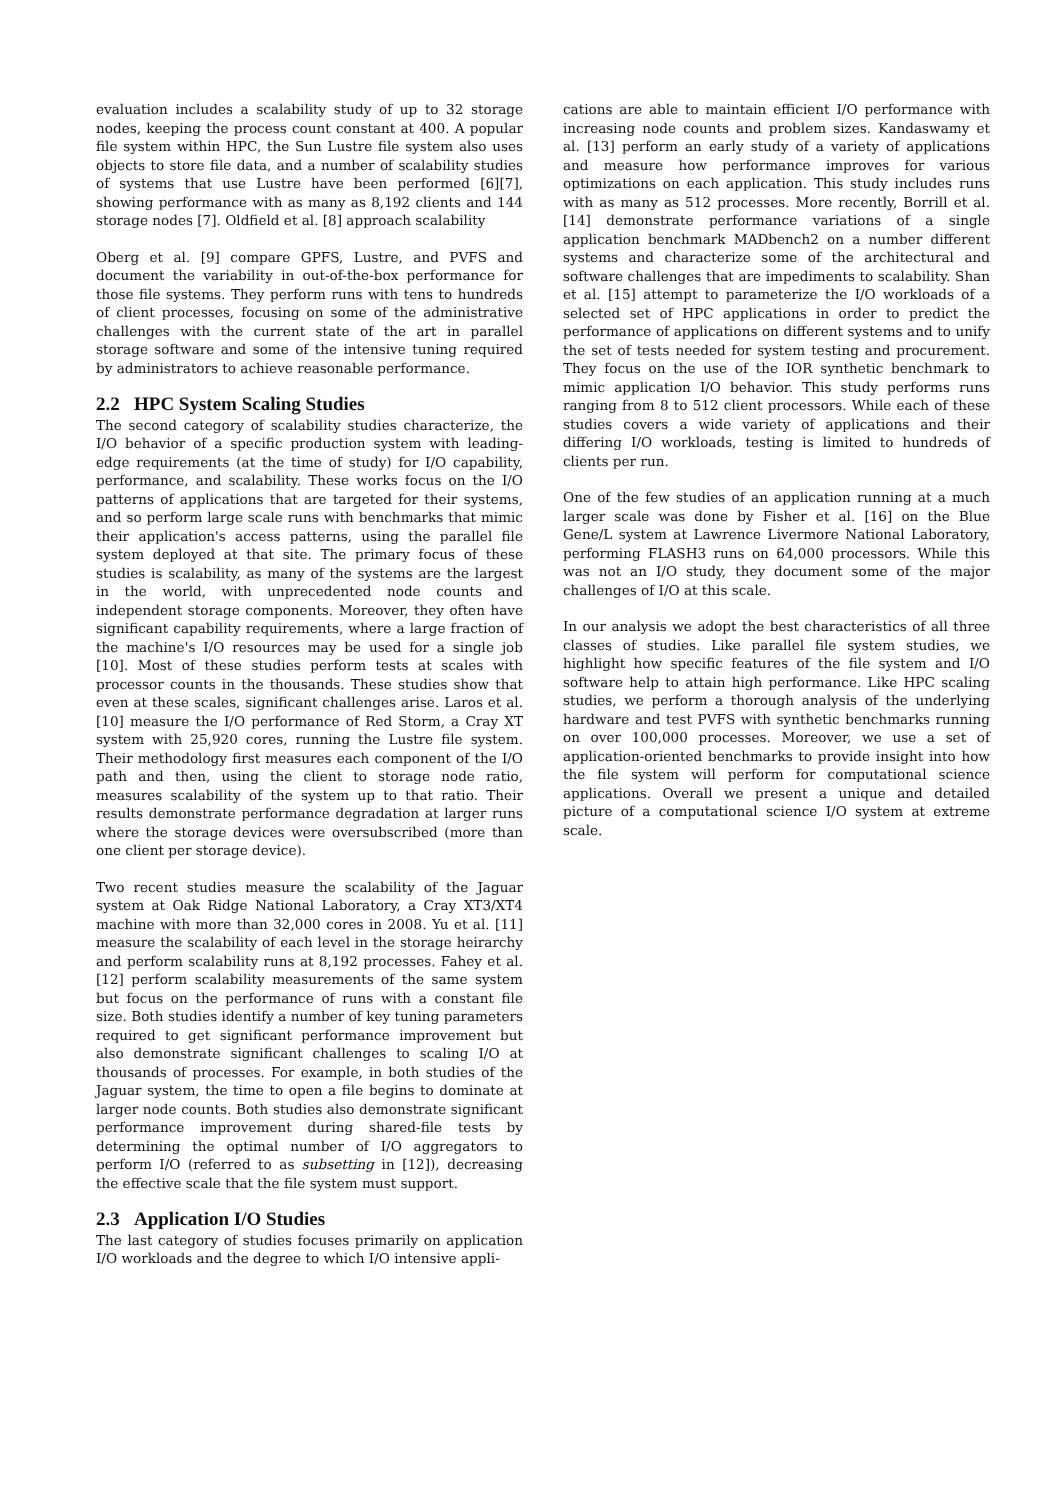evaluation includes a scalability study of up to 32 storage nodes, keeping the process count constant at 400. A popular file system within HPC, the Sun Lustre file system also uses objects to store file data, and a number of scalability studies of systems that use Lustre have been performed [6][7], showing performance with as many as 8,192 clients and 144 storage nodes [7]. Oldfield et al. [8] approach scalability
Oberg et al. [9] compare GPFS, Lustre, and PVFS and document the variability in out-of-the-box performance for those file systems. They perform runs with tens to hundreds of client processes, focusing on some of the administrative challenges with the current state of the art in parallel storage software and some of the intensive tuning required by administrators to achieve reasonable performance.
2.2 HPC System Scaling Studies
The second category of scalability studies characterize, the I/O behavior of a specific production system with leading-edge requirements (at the time of study) for I/O capability, performance, and scalability. These works focus on the I/O patterns of applications that are targeted for their systems, and so perform large scale runs with benchmarks that mimic their application's access patterns, using the parallel file system deployed at that site. The primary focus of these studies is scalability, as many of the systems are the largest in the world, with unprecedented node counts and independent storage components. Moreover, they often have significant capability requirements, where a large fraction of the machine's I/O resources may be used for a single job [10]. Most of these studies perform tests at scales with processor counts in the thousands. These studies show that even at these scales, significant challenges arise. Laros et al. [10] measure the I/O performance of Red Storm, a Cray XT system with 25,920 cores, running the Lustre file system. Their methodology first measures each component of the I/O path and then, using the client to storage node ratio, measures scalability of the system up to that ratio. Their results demonstrate performance degradation at larger runs where the storage devices were oversubscribed (more than one client per storage device).
Two recent studies measure the scalability of the Jaguar system at Oak Ridge National Laboratory, a Cray XT3/XT4 machine with more than 32,000 cores in 2008. Yu et al. [11] measure the scalability of each level in the storage heirarchy and perform scalability runs at 8,192 processes. Fahey et al. [12] perform scalability measurements of the same system but focus on the performance of runs with a constant file size. Both studies identify a number of key tuning parameters required to get significant performance improvement but also demonstrate significant challenges to scaling I/O at thousands of processes. For example, in both studies of the Jaguar system, the time to open a file begins to dominate at larger node counts. Both studies also demonstrate significant performance improvement during shared-file tests by determining the optimal number of I/O aggregators to perform I/O (referred to as subsetting in [12]), decreasing the effective scale that the file system must support.
2.3 Application I/O Studies
The last category of studies focuses primarily on application I/O workloads and the degree to which I/O intensive appli-
cations are able to maintain efficient I/O performance with increasing node counts and problem sizes. Kandaswamy et al. [13] perform an early study of a variety of applications and measure how performance improves for various optimizations on each application. This study includes runs with as many as 512 processes. More recently, Borrill et al. [14] demonstrate performance variations of a single application benchmark MADbench2 on a number different systems and characterize some of the architectural and software challenges that are impediments to scalability. Shan et al. [15] attempt to parameterize the I/O workloads of a selected set of HPC applications in order to predict the performance of applications on different systems and to unify the set of tests needed for system testing and procurement. They focus on the use of the IOR synthetic benchmark to mimic application I/O behavior. This study performs runs ranging from 8 to 512 client processors. While each of these studies covers a wide variety of applications and their differing I/O workloads, testing is limited to hundreds of clients per run.
One of the few studies of an application running at a much larger scale was done by Fisher et al. [16] on the Blue Gene/L system at Lawrence Livermore National Laboratory, performing FLASH3 runs on 64,000 processors. While this was not an I/O study, they document some of the major challenges of I/O at this scale.
In our analysis we adopt the best characteristics of all three classes of studies. Like parallel file system studies, we highlight how specific features of the file system and I/O software help to attain high performance. Like HPC scaling studies, we perform a thorough analysis of the underlying hardware and test PVFS with synthetic benchmarks running on over 100,000 processes. Moreover, we use a set of application-oriented benchmarks to provide insight into how the file system will perform for computational science applications. Overall we present a unique and detailed picture of a computational science I/O system at extreme scale.